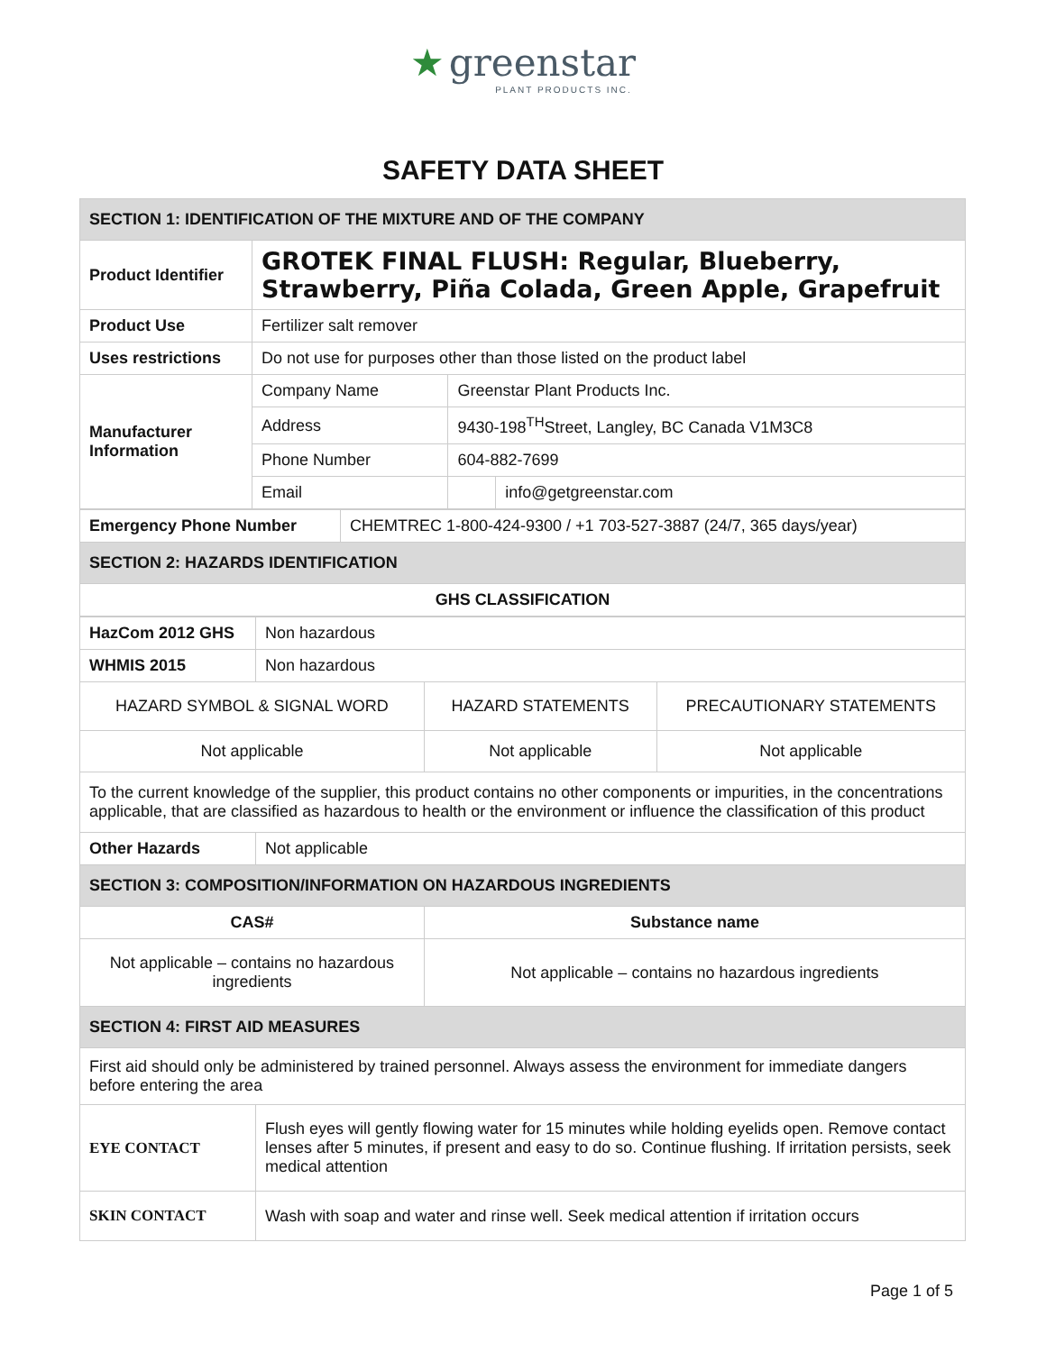★ greenstar
PLANT PRODUCTS INC.
SAFETY DATA SHEET
| SECTION 1: IDENTIFICATION OF THE MIXTURE AND OF THE COMPANY | | | |
| Product Identifier | GROTEK FINAL FLUSH: Regular, Blueberry, Strawberry, Piña Colada, Green Apple, Grapefruit | | |
| Product Use | Fertilizer salt remover | | |
| Uses restrictions | Do not use for purposes other than those listed on the product label | | |
| Manufacturer Information | Company Name | Greenstar Plant Products Inc. | |
| | Address | 9430-198<sup>TH</sup>Street, Langley, BC Canada V1M3C8 | |
| | Phone Number | 604-882-7699 | |
| | Email | | info@getgreenstar.com |
| Emergency Phone Number | CHEMTREC 1-800-424-9300 / +1 703-527-3887 (24/7, 365 days/year) |
| SECTION 2: HAZARDS IDENTIFICATION | |
| GHS CLASSIFICATION | |
| HazCom 2012 GHS | Non hazardous | | |
| WHMIS 2015 | Non hazardous | | |
| HAZARD SYMBOL & SIGNAL WORD | | HAZARD STATEMENTS | PRECAUTIONARY STATEMENTS |
| Not applicable | | Not applicable | Not applicable |
| To the current knowledge of the supplier, this product contains no other components or impurities, in the concentrations applicable, that are classified as hazardous to health or the environment or influence the classification of this product | | | |
| Other Hazards | Not applicable | | |
| SECTION 3: COMPOSITION/INFORMATION ON HAZARDOUS INGREDIENTS | | | |
| CAS# | | Substance name | |
| Not applicable – contains no hazardous ingredients | | Not applicable – contains no hazardous ingredients | |
| SECTION 4: FIRST AID MEASURES | | | |
| First aid should only be administered by trained personnel. Always assess the environment for immediate dangers before entering the area | | | |
| EYE CONTACT | Flush eyes will gently flowing water for 15 minutes while holding eyelids open. Remove contact lenses after 5 minutes, if present and easy to do so. Continue flushing. If irritation persists, seek medical attention | | |
| SKIN CONTACT | Wash with soap and water and rinse well. Seek medical attention if irritation occurs | | |
Page 1 of 5